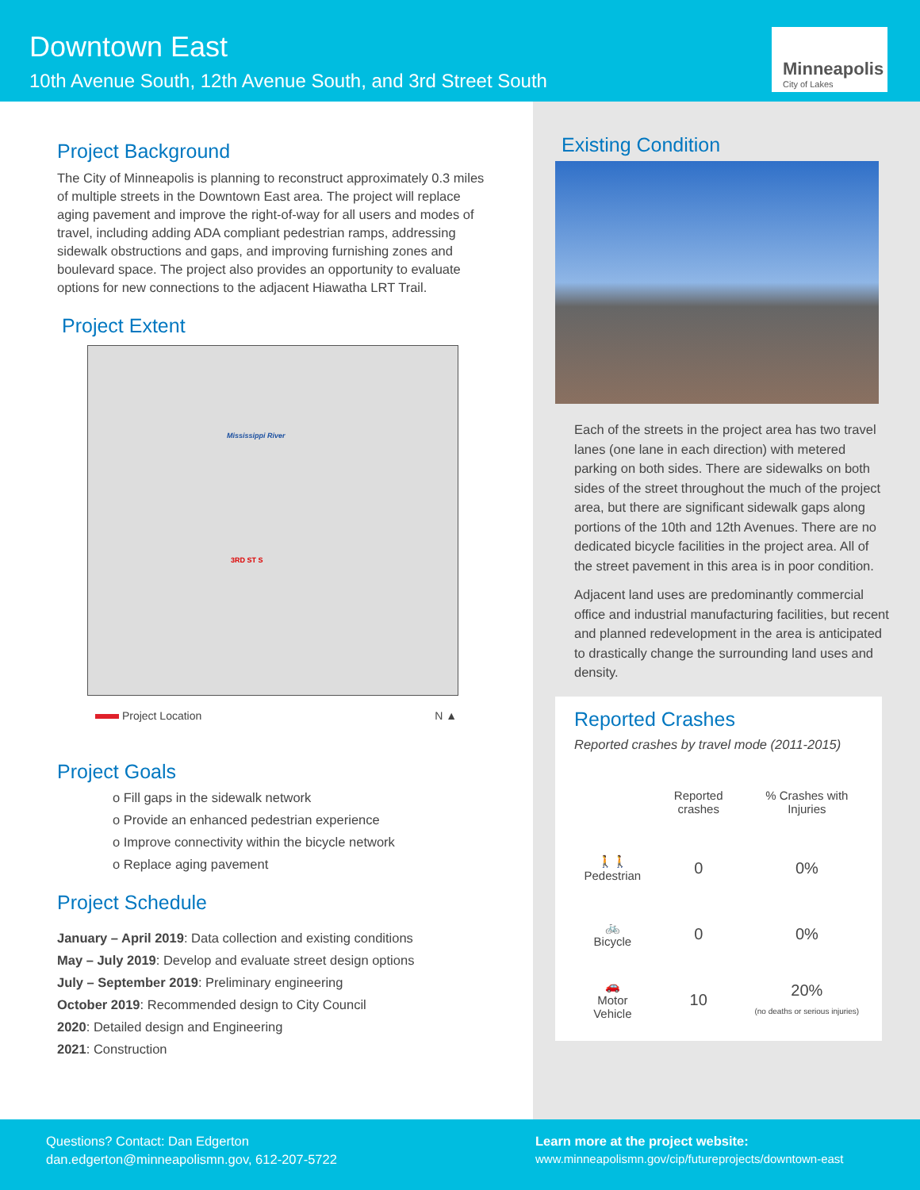Downtown East
10th Avenue South, 12th Avenue South, and 3rd Street South
Minneapolis
City of Lakes
Project Background
The City of Minneapolis is planning to reconstruct approximately 0.3 miles of multiple streets in the Downtown East area. The project will replace aging pavement and improve the right-of-way for all users and modes of travel, including adding ADA compliant pedestrian ramps, addressing sidewalk obstructions and gaps, and improving furnishing zones and boulevard space. The project also provides an opportunity to evaluate options for new connections to the adjacent Hiawatha LRT Trail.
Project Extent
Mississippi River
3RD ST S
Project Location N ▲
Project Goals
o Fill gaps in the sidewalk network
o Provide an enhanced pedestrian experience
o Improve connectivity within the bicycle network
o Replace aging pavement
Project Schedule
January – April 2019: Data collection and existing conditions
May – July 2019: Develop and evaluate street design options
July – September 2019: Preliminary engineering
October 2019: Recommended design to City Council
2020: Detailed design and Engineering
2021: Construction
Existing Condition
Each of the streets in the project area has two travel lanes (one lane in each direction) with metered parking on both sides. There are sidewalks on both sides of the street throughout the much of the project area, but there are significant sidewalk gaps along portions of the 10th and 12th Avenues. There are no dedicated bicycle facilities in the project area. All of the street pavement in this area is in poor condition.
Adjacent land uses are predominantly commercial office and industrial manufacturing facilities, but recent and planned redevelopment in the area is anticipated to drastically change the surrounding land uses and density.
Reported Crashes
Reported crashes by travel mode (2011-2015)
| | Reported crashes | % Crashes with Injuries |
| --- | --- | --- |
| 🚶🚶 Pedestrian | 0 | 0% |
| 🚲 Bicycle | 0 | 0% |
| 🚗 Motor Vehicle | 10 | 20% (no deaths or serious injuries) |
Questions? Contact: Dan Edgerton
dan.edgerton@minneapolismn.gov, 612-207-5722
Learn more at the project website:
www.minneapolismn.gov/cip/futureprojects/downtown-east